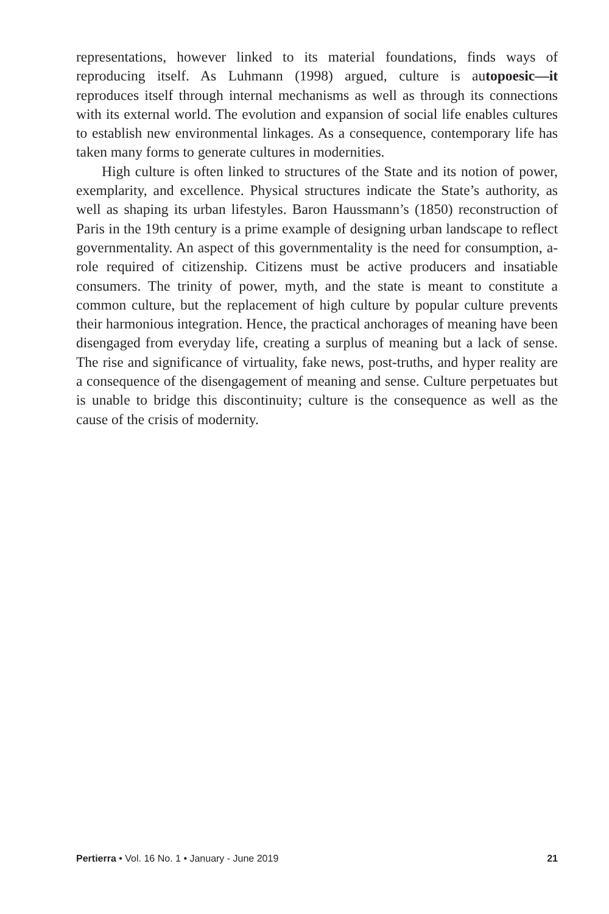representations, however linked to its material foundations, finds ways of reproducing itself. As Luhmann (1998) argued, culture is autopoesic—it reproduces itself through internal mechanisms as well as through its connections with its external world. The evolution and expansion of social life enables cultures to establish new environmental linkages. As a consequence, contemporary life has taken many forms to generate cultures in modernities.
High culture is often linked to structures of the State and its notion of power, exemplarity, and excellence. Physical structures indicate the State’s authority, as well as shaping its urban lifestyles. Baron Haussmann’s (1850) reconstruction of Paris in the 19th century is a prime example of designing urban landscape to reflect governmentality. An aspect of this governmentality is the need for consumption, a-role required of citizenship. Citizens must be active producers and insatiable consumers. The trinity of power, myth, and the state is meant to constitute a common culture, but the replacement of high culture by popular culture prevents their harmonious integration. Hence, the practical anchorages of meaning have been disengaged from everyday life, creating a surplus of meaning but a lack of sense. The rise and significance of virtuality, fake news, post-truths, and hyper reality are a consequence of the disengagement of meaning and sense. Culture perpetuates but is unable to bridge this discontinuity; culture is the consequence as well as the cause of the crisis of modernity.
Pertierra • Vol. 16 No. 1 • January - June 2019 21